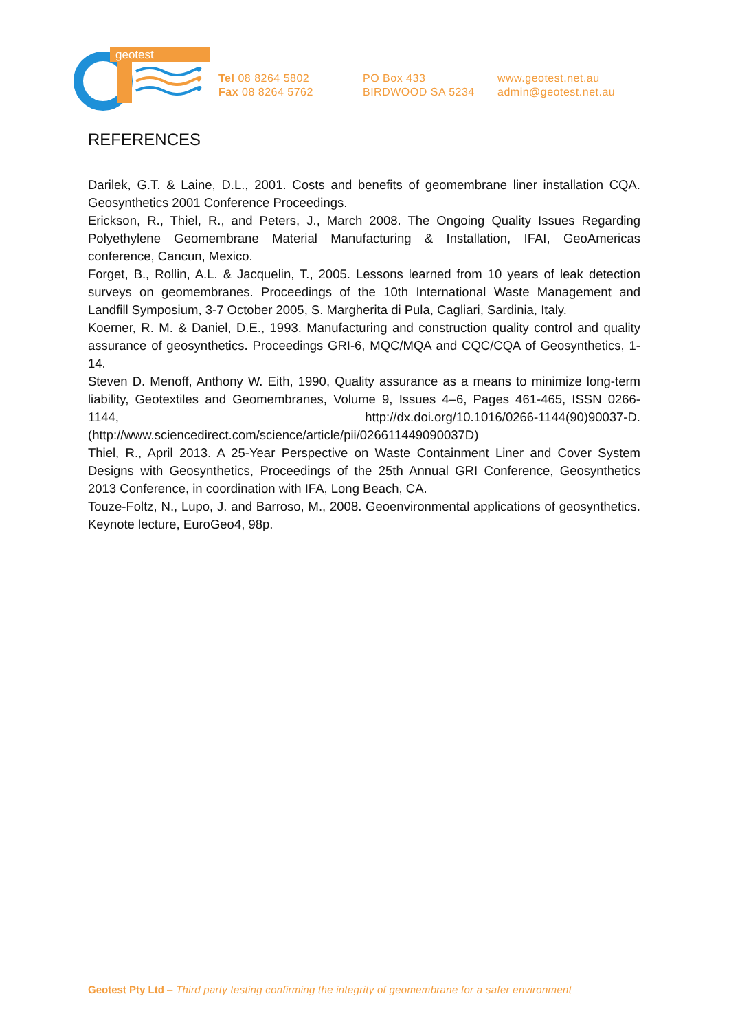geotest
Tel 08 8264 5802
Fax 08 8264 5762
PO Box 433
BIRDWOOD SA 5234
www.geotest.net.au
admin@geotest.net.au
REFERENCES
Darilek, G.T. & Laine, D.L., 2001. Costs and benefits of geomembrane liner installation CQA. Geosynthetics 2001 Conference Proceedings.
Erickson, R., Thiel, R., and Peters, J., March 2008. The Ongoing Quality Issues Regarding Polyethylene Geomembrane Material Manufacturing & Installation, IFAI, GeoAmericas conference, Cancun, Mexico.
Forget, B., Rollin, A.L. & Jacquelin, T., 2005. Lessons learned from 10 years of leak detection surveys on geomembranes. Proceedings of the 10th International Waste Management and Landfill Symposium, 3-7 October 2005, S. Margherita di Pula, Cagliari, Sardinia, Italy.
Koerner, R. M. & Daniel, D.E., 1993. Manufacturing and construction quality control and quality assurance of geosynthetics. Proceedings GRI-6, MQC/MQA and CQC/CQA of Geosynthetics, 1-14.
Steven D. Menoff, Anthony W. Eith, 1990, Quality assurance as a means to minimize long-term liability, Geotextiles and Geomembranes, Volume 9, Issues 4–6, Pages 461-465, ISSN 0266-1144, http://dx.doi.org/10.1016/0266-1144(90)90037-D. (http://www.sciencedirect.com/science/article/pii/026611449090037D)
Thiel, R., April 2013. A 25-Year Perspective on Waste Containment Liner and Cover System Designs with Geosynthetics, Proceedings of the 25th Annual GRI Conference, Geosynthetics 2013 Conference, in coordination with IFA, Long Beach, CA.
Touze-Foltz, N., Lupo, J. and Barroso, M., 2008. Geoenvironmental applications of geosynthetics. Keynote lecture, EuroGeo4, 98p.
Geotest Pty Ltd – Third party testing confirming the integrity of geomembrane for a safer environment